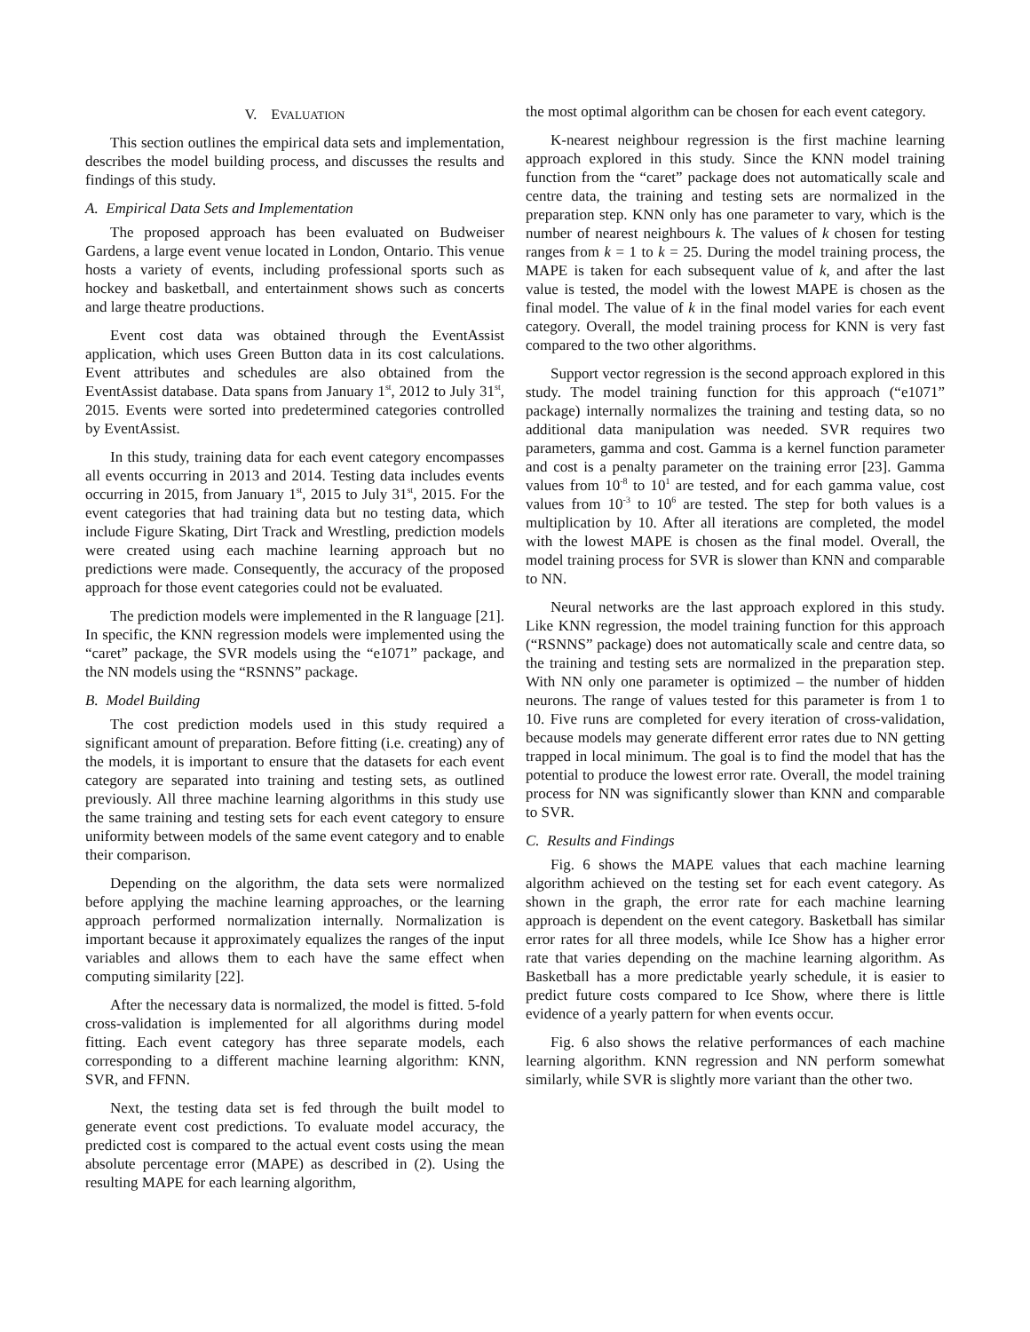V. EVALUATION
This section outlines the empirical data sets and implementation, describes the model building process, and discusses the results and findings of this study.
A. Empirical Data Sets and Implementation
The proposed approach has been evaluated on Budweiser Gardens, a large event venue located in London, Ontario. This venue hosts a variety of events, including professional sports such as hockey and basketball, and entertainment shows such as concerts and large theatre productions.
Event cost data was obtained through the EventAssist application, which uses Green Button data in its cost calculations. Event attributes and schedules are also obtained from the EventAssist database. Data spans from January 1<sup>st</sup>, 2012 to July 31<sup>st</sup>, 2015. Events were sorted into predetermined categories controlled by EventAssist.
In this study, training data for each event category encompasses all events occurring in 2013 and 2014. Testing data includes events occurring in 2015, from January 1<sup>st</sup>, 2015 to July 31<sup>st</sup>, 2015. For the event categories that had training data but no testing data, which include Figure Skating, Dirt Track and Wrestling, prediction models were created using each machine learning approach but no predictions were made. Consequently, the accuracy of the proposed approach for those event categories could not be evaluated.
The prediction models were implemented in the R language [21]. In specific, the KNN regression models were implemented using the “caret” package, the SVR models using the “e1071” package, and the NN models using the “RSNNS” package.
B. Model Building
The cost prediction models used in this study required a significant amount of preparation. Before fitting (i.e. creating) any of the models, it is important to ensure that the datasets for each event category are separated into training and testing sets, as outlined previously. All three machine learning algorithms in this study use the same training and testing sets for each event category to ensure uniformity between models of the same event category and to enable their comparison.
Depending on the algorithm, the data sets were normalized before applying the machine learning approaches, or the learning approach performed normalization internally. Normalization is important because it approximately equalizes the ranges of the input variables and allows them to each have the same effect when computing similarity [22].
After the necessary data is normalized, the model is fitted. 5-fold cross-validation is implemented for all algorithms during model fitting. Each event category has three separate models, each corresponding to a different machine learning algorithm: KNN, SVR, and FFNN.
Next, the testing data set is fed through the built model to generate event cost predictions. To evaluate model accuracy, the predicted cost is compared to the actual event costs using the mean absolute percentage error (MAPE) as described in (2). Using the resulting MAPE for each learning algorithm,
the most optimal algorithm can be chosen for each event category.
K-nearest neighbour regression is the first machine learning approach explored in this study. Since the KNN model training function from the “caret” package does not automatically scale and centre data, the training and testing sets are normalized in the preparation step. KNN only has one parameter to vary, which is the number of nearest neighbours k. The values of k chosen for testing ranges from k = 1 to k = 25. During the model training process, the MAPE is taken for each subsequent value of k, and after the last value is tested, the model with the lowest MAPE is chosen as the final model. The value of k in the final model varies for each event category. Overall, the model training process for KNN is very fast compared to the two other algorithms.
Support vector regression is the second approach explored in this study. The model training function for this approach (“e1071” package) internally normalizes the training and testing data, so no additional data manipulation was needed. SVR requires two parameters, gamma and cost. Gamma is a kernel function parameter and cost is a penalty parameter on the training error [23]. Gamma values from 10<sup>-8</sup> to 10<sup>1</sup> are tested, and for each gamma value, cost values from 10<sup>-3</sup> to 10<sup>6</sup> are tested. The step for both values is a multiplication by 10. After all iterations are completed, the model with the lowest MAPE is chosen as the final model. Overall, the model training process for SVR is slower than KNN and comparable to NN.
Neural networks are the last approach explored in this study. Like KNN regression, the model training function for this approach (“RSNNS” package) does not automatically scale and centre data, so the training and testing sets are normalized in the preparation step. With NN only one parameter is optimized – the number of hidden neurons. The range of values tested for this parameter is from 1 to 10. Five runs are completed for every iteration of cross-validation, because models may generate different error rates due to NN getting trapped in local minimum. The goal is to find the model that has the potential to produce the lowest error rate. Overall, the model training process for NN was significantly slower than KNN and comparable to SVR.
C. Results and Findings
Fig. 6 shows the MAPE values that each machine learning algorithm achieved on the testing set for each event category. As shown in the graph, the error rate for each machine learning approach is dependent on the event category. Basketball has similar error rates for all three models, while Ice Show has a higher error rate that varies depending on the machine learning algorithm. As Basketball has a more predictable yearly schedule, it is easier to predict future costs compared to Ice Show, where there is little evidence of a yearly pattern for when events occur.
Fig. 6 also shows the relative performances of each machine learning algorithm. KNN regression and NN perform somewhat similarly, while SVR is slightly more variant than the other two.